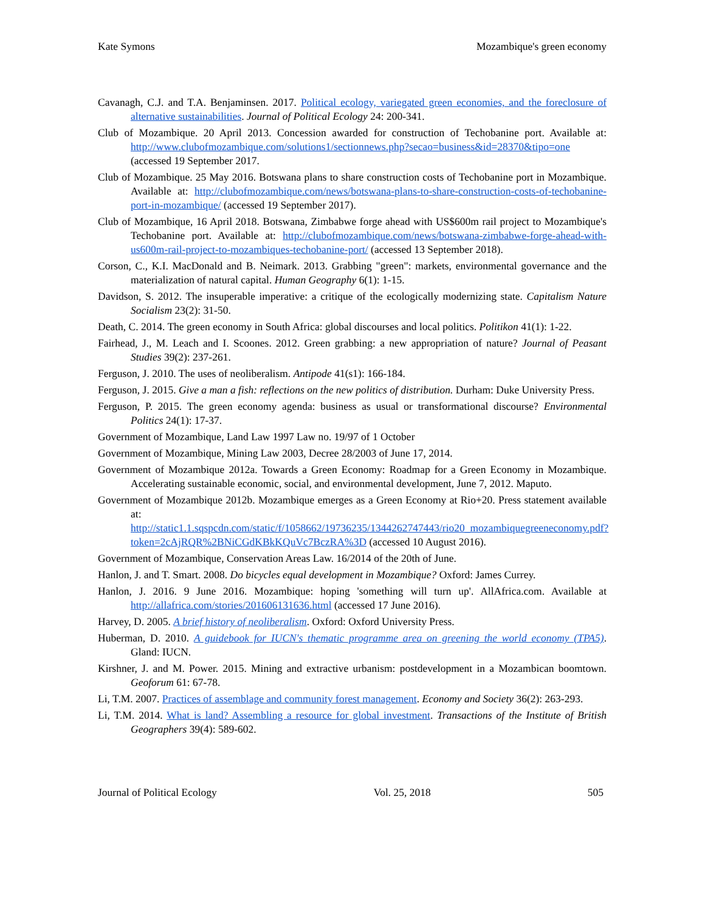Kate Symons Mozambique's green economy
Cavanagh, C.J. and T.A. Benjaminsen. 2017. Political ecology, variegated green economies, and the foreclosure of alternative sustainabilities. Journal of Political Ecology 24: 200-341.
Club of Mozambique. 20 April 2013. Concession awarded for construction of Techobanine port. Available at: http://www.clubofmozambique.com/solutions1/sectionnews.php?secao=business&id=28370&tipo=one (accessed 19 September 2017.
Club of Mozambique. 25 May 2016. Botswana plans to share construction costs of Techobanine port in Mozambique. Available at: http://clubofmozambique.com/news/botswana-plans-to-share-construction-costs-of-techobanine-port-in-mozambique/ (accessed 19 September 2017).
Club of Mozambique, 16 April 2018. Botswana, Zimbabwe forge ahead with US$600m rail project to Mozambique's Techobanine port. Available at: http://clubofmozambique.com/news/botswana-zimbabwe-forge-ahead-with-us600m-rail-project-to-mozambiques-techobanine-port/ (accessed 13 September 2018).
Corson, C., K.I. MacDonald and B. Neimark. 2013. Grabbing "green": markets, environmental governance and the materialization of natural capital. Human Geography 6(1): 1-15.
Davidson, S. 2012. The insuperable imperative: a critique of the ecologically modernizing state. Capitalism Nature Socialism 23(2): 31-50.
Death, C. 2014. The green economy in South Africa: global discourses and local politics. Politikon 41(1): 1-22.
Fairhead, J., M. Leach and I. Scoones. 2012. Green grabbing: a new appropriation of nature? Journal of Peasant Studies 39(2): 237-261.
Ferguson, J. 2010. The uses of neoliberalism. Antipode 41(s1): 166-184.
Ferguson, J. 2015. Give a man a fish: reflections on the new politics of distribution. Durham: Duke University Press.
Ferguson, P. 2015. The green economy agenda: business as usual or transformational discourse? Environmental Politics 24(1): 17-37.
Government of Mozambique, Land Law 1997 Law no. 19/97 of 1 October
Government of Mozambique, Mining Law 2003, Decree 28/2003 of June 17, 2014.
Government of Mozambique 2012a. Towards a Green Economy: Roadmap for a Green Economy in Mozambique. Accelerating sustainable economic, social, and environmental development, June 7, 2012. Maputo.
Government of Mozambique 2012b. Mozambique emerges as a Green Economy at Rio+20. Press statement available at: http://static1.1.sqspcdn.com/static/f/1058662/19736235/1344262747443/rio20_mozambiquegreeneconomy.pdf?token=2cAjRQR%2BNiCGdKBkKQuVc7BczRA%3D (accessed 10 August 2016).
Government of Mozambique, Conservation Areas Law. 16/2014 of the 20th of June.
Hanlon, J. and T. Smart. 2008. Do bicycles equal development in Mozambique? Oxford: James Currey.
Hanlon, J. 2016. 9 June 2016. Mozambique: hoping 'something will turn up'. AllAfrica.com. Available at http://allafrica.com/stories/201606131636.html (accessed 17 June 2016).
Harvey, D. 2005. A brief history of neoliberalism. Oxford: Oxford University Press.
Huberman, D. 2010. A guidebook for IUCN's thematic programme area on greening the world economy (TPA5). Gland: IUCN.
Kirshner, J. and M. Power. 2015. Mining and extractive urbanism: postdevelopment in a Mozambican boomtown. Geoforum 61: 67-78.
Li, T.M. 2007. Practices of assemblage and community forest management. Economy and Society 36(2): 263-293.
Li, T.M. 2014. What is land? Assembling a resource for global investment. Transactions of the Institute of British Geographers 39(4): 589-602.
Journal of Political Ecology Vol. 25, 2018 505